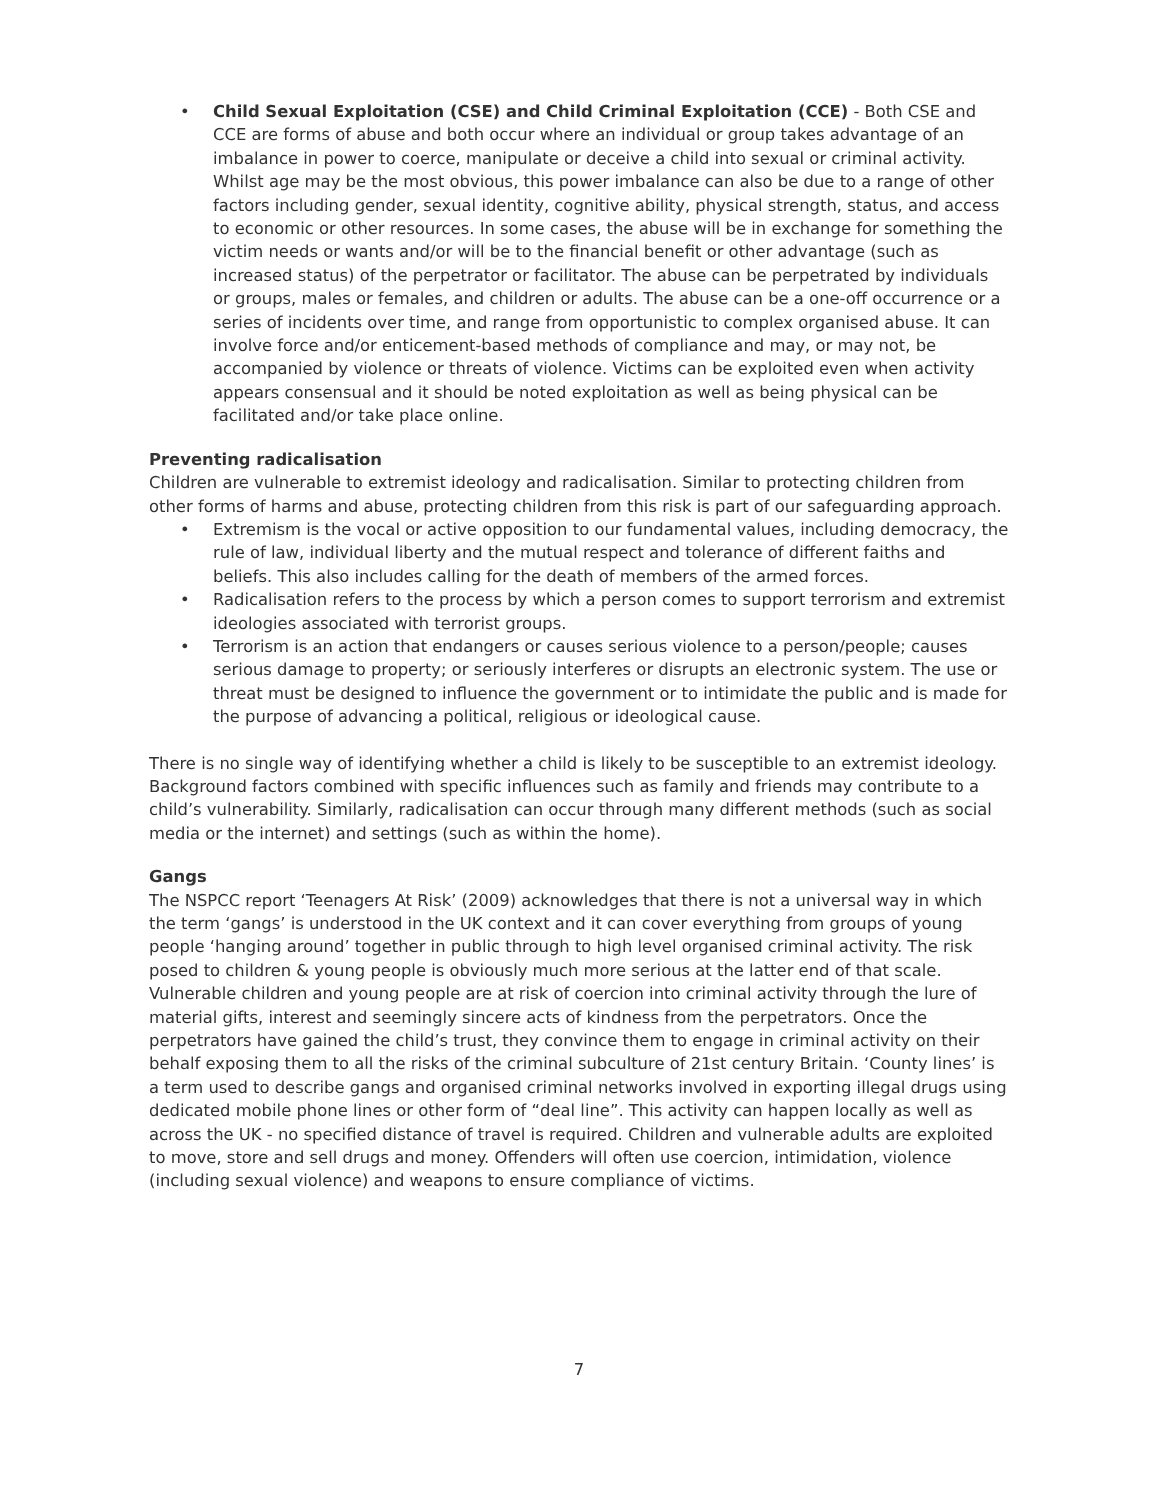• Child Sexual Exploitation (CSE) and Child Criminal Exploitation (CCE) - Both CSE and CCE are forms of abuse and both occur where an individual or group takes advantage of an imbalance in power to coerce, manipulate or deceive a child into sexual or criminal activity. Whilst age may be the most obvious, this power imbalance can also be due to a range of other factors including gender, sexual identity, cognitive ability, physical strength, status, and access to economic or other resources. In some cases, the abuse will be in exchange for something the victim needs or wants and/or will be to the financial benefit or other advantage (such as increased status) of the perpetrator or facilitator. The abuse can be perpetrated by individuals or groups, males or females, and children or adults. The abuse can be a one-off occurrence or a series of incidents over time, and range from opportunistic to complex organised abuse. It can involve force and/or enticement-based methods of compliance and may, or may not, be accompanied by violence or threats of violence. Victims can be exploited even when activity appears consensual and it should be noted exploitation as well as being physical can be facilitated and/or take place online.
Preventing radicalisation
Children are vulnerable to extremist ideology and radicalisation. Similar to protecting children from other forms of harms and abuse, protecting children from this risk is part of our safeguarding approach.
• Extremism is the vocal or active opposition to our fundamental values, including democracy, the rule of law, individual liberty and the mutual respect and tolerance of different faiths and beliefs. This also includes calling for the death of members of the armed forces.
• Radicalisation refers to the process by which a person comes to support terrorism and extremist ideologies associated with terrorist groups.
• Terrorism is an action that endangers or causes serious violence to a person/people; causes serious damage to property; or seriously interferes or disrupts an electronic system. The use or threat must be designed to influence the government or to intimidate the public and is made for the purpose of advancing a political, religious or ideological cause.
There is no single way of identifying whether a child is likely to be susceptible to an extremist ideology. Background factors combined with specific influences such as family and friends may contribute to a child’s vulnerability. Similarly, radicalisation can occur through many different methods (such as social media or the internet) and settings (such as within the home).
Gangs
The NSPCC report ‘Teenagers At Risk’ (2009) acknowledges that there is not a universal way in which the term ‘gangs’ is understood in the UK context and it can cover everything from groups of young people ‘hanging around’ together in public through to high level organised criminal activity. The risk posed to children & young people is obviously much more serious at the latter end of that scale. Vulnerable children and young people are at risk of coercion into criminal activity through the lure of material gifts, interest and seemingly sincere acts of kindness from the perpetrators. Once the perpetrators have gained the child’s trust, they convince them to engage in criminal activity on their behalf exposing them to all the risks of the criminal subculture of 21st century Britain. ‘County lines’ is a term used to describe gangs and organised criminal networks involved in exporting illegal drugs using dedicated mobile phone lines or other form of “deal line”. This activity can happen locally as well as across the UK - no specified distance of travel is required. Children and vulnerable adults are exploited to move, store and sell drugs and money. Offenders will often use coercion, intimidation, violence (including sexual violence) and weapons to ensure compliance of victims.
7